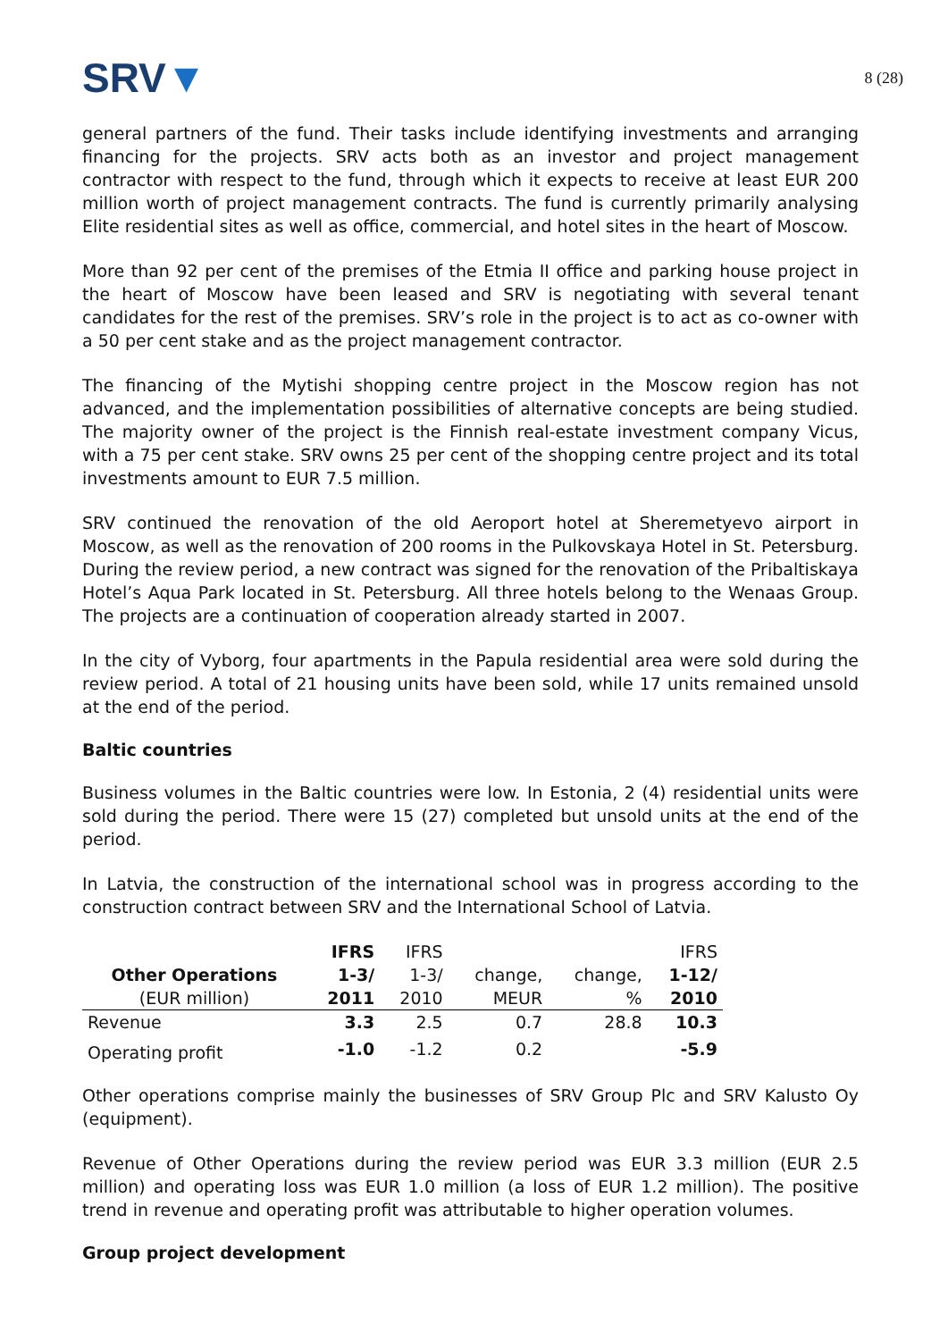SRV▼
8 (28)
general partners of the fund. Their tasks include identifying investments and arranging financing for the projects. SRV acts both as an investor and project management contractor with respect to the fund, through which it expects to receive at least EUR 200 million worth of project management contracts. The fund is currently primarily analysing Elite residential sites as well as office, commercial, and hotel sites in the heart of Moscow.
More than 92 per cent of the premises of the Etmia II office and parking house project in the heart of Moscow have been leased and SRV is negotiating with several tenant candidates for the rest of the premises. SRV’s role in the project is to act as co-owner with a 50 per cent stake and as the project management contractor.
The financing of the Mytishi shopping centre project in the Moscow region has not advanced, and the implementation possibilities of alternative concepts are being studied. The majority owner of the project is the Finnish real-estate investment company Vicus, with a 75 per cent stake. SRV owns 25 per cent of the shopping centre project and its total investments amount to EUR 7.5 million.
SRV continued the renovation of the old Aeroport hotel at Sheremetyevo airport in Moscow, as well as the renovation of 200 rooms in the Pulkovskaya Hotel in St. Petersburg. During the review period, a new contract was signed for the renovation of the Pribaltiskaya Hotel’s Aqua Park located in St. Petersburg. All three hotels belong to the Wenaas Group. The projects are a continuation of cooperation already started in 2007.
In the city of Vyborg, four apartments in the Papula residential area were sold during the review period. A total of 21 housing units have been sold, while 17 units remained unsold at the end of the period.
Baltic countries
Business volumes in the Baltic countries were low. In Estonia, 2 (4) residential units were sold during the period. There were 15 (27) completed but unsold units at the end of the period.
In Latvia, the construction of the international school was in progress according to the construction contract between SRV and the International School of Latvia.
| | IFRS | IFRS | | | IFRS |
| --- | --- | --- | --- | --- | --- |
| Other Operations | 1-3/ | 1-3/ | change, | change, | 1-12/ |
| (EUR million) | 2011 | 2010 | MEUR | % | 2010 |
| Revenue | 3.3 | 2.5 | 0.7 | 28.8 | 10.3 |
| Operating profit | -1.0 | -1.2 | 0.2 | | -5.9 |
Other operations comprise mainly the businesses of SRV Group Plc and SRV Kalusto Oy (equipment).
Revenue of Other Operations during the review period was EUR 3.3 million (EUR 2.5 million) and operating loss was EUR 1.0 million (a loss of EUR 1.2 million). The positive trend in revenue and operating profit was attributable to higher operation volumes.
Group project development